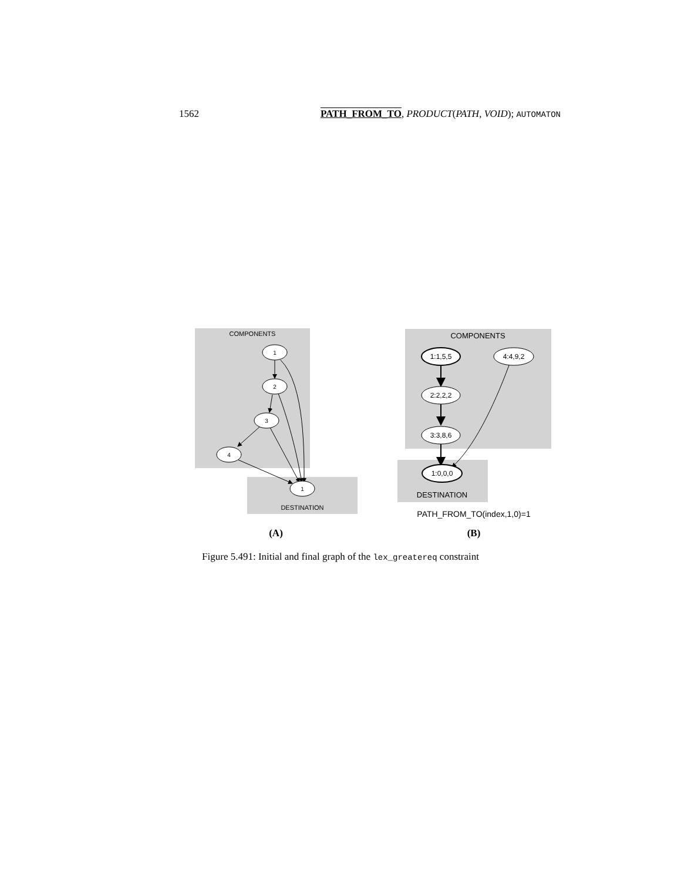1562 PATH_FROM_TO, PRODUCT(PATH, VOID); AUTOMATON
COMPONENTS
DESTINATION
1
2
3
4
1
COMPONENTS
DESTINATION
1:1,5,5
4:4,9,2
2:2,2,2
3:3,8,6
1:0,0,0
PATH_FROM_TO(index,1,0)=1
(A)
(B)
Figure 5.491: Initial and final graph of the lex_greatereq constraint